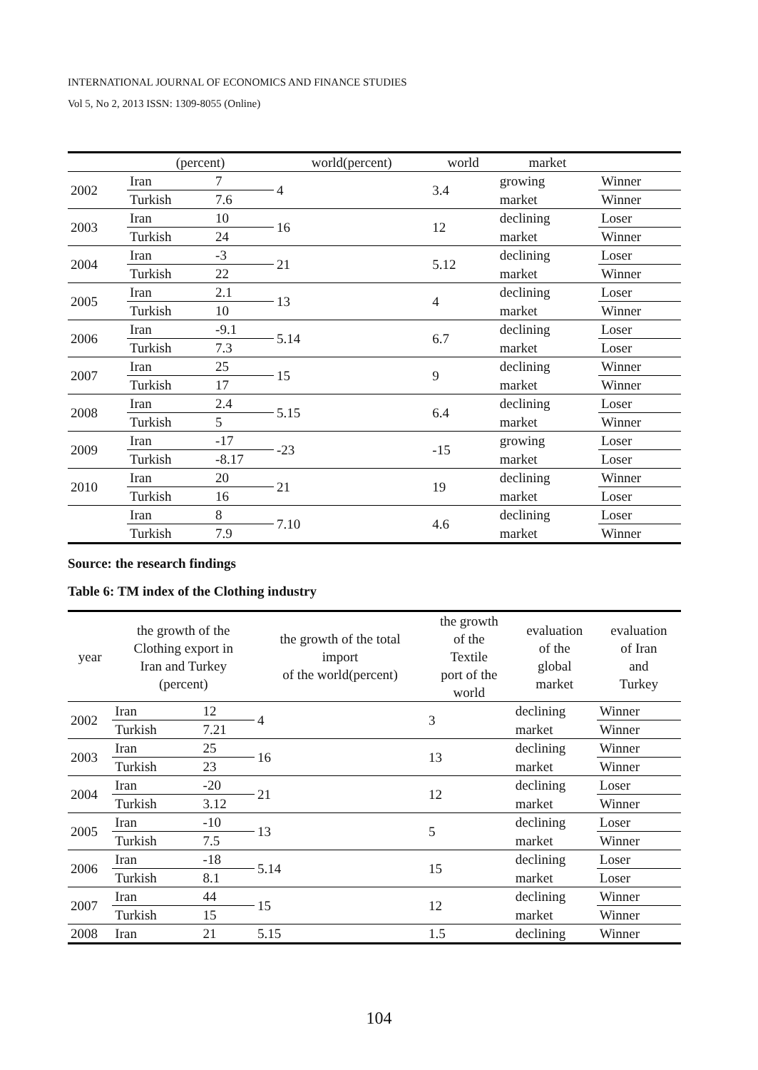INTERNATIONAL JOURNAL OF ECONOMICS AND FINANCE STUDIES
Vol 5, No 2, 2013 ISSN: 1309-8055 (Online)
| | (percent) | | world(percent) | world | market | |
| --- | --- | --- | --- | --- | --- | --- |
| 2002 | Iran | 7 | 4 | 3.4 | growing | Winner |
| | Turkish | 7.6 | | | market | Winner |
| 2003 | Iran | 10 | 16 | 12 | declining | Loser |
| | Turkish | 24 | | | market | Winner |
| 2004 | Iran | -3 | 21 | 5.12 | declining | Loser |
| | Turkish | 22 | | | market | Winner |
| 2005 | Iran | 2.1 | 13 | 4 | declining | Loser |
| | Turkish | 10 | | | market | Winner |
| 2006 | Iran | -9.1 | 5.14 | 6.7 | declining | Loser |
| | Turkish | 7.3 | | | market | Loser |
| 2007 | Iran | 25 | 15 | 9 | declining | Winner |
| | Turkish | 17 | | | market | Winner |
| 2008 | Iran | 2.4 | 5.15 | 6.4 | declining | Loser |
| | Turkish | 5 | | | market | Winner |
| 2009 | Iran | -17 | -23 | -15 | growing | Loser |
| | Turkish | -8.17 | | | market | Loser |
| 2010 | Iran | 20 | 21 | 19 | declining | Winner |
| | Turkish | 16 | | | market | Loser |
| | Iran | 8 | 7.10 | 4.6 | declining | Loser |
| | Turkish | 7.9 | | | market | Winner |
Source: the research findings
Table 6: TM index of the Clothing industry
| year | the growth of the Clothing export in Iran and Turkey (percent) | | the growth of the total import of the world(percent) | the growth of the Textile port of the world | evaluation of the global market | evaluation of Iran and Turkey |
| --- | --- | --- | --- | --- | --- | --- |
| 2002 | Iran | 12 | 4 | 3 | declining | Winner |
| | Turkish | 7.21 | | | market | Winner |
| 2003 | Iran | 25 | 16 | 13 | declining | Winner |
| | Turkish | 23 | | | market | Winner |
| 2004 | Iran | -20 | 21 | 12 | declining | Loser |
| | Turkish | 3.12 | | | market | Winner |
| 2005 | Iran | -10 | 13 | 5 | declining | Loser |
| | Turkish | 7.5 | | | market | Winner |
| 2006 | Iran | -18 | 5.14 | 15 | declining | Loser |
| | Turkish | 8.1 | | | market | Loser |
| 2007 | Iran | 44 | 15 | 12 | declining | Winner |
| | Turkish | 15 | | | market | Winner |
| 2008 | Iran | 21 | 5.15 | 1.5 | declining | Winner |
104